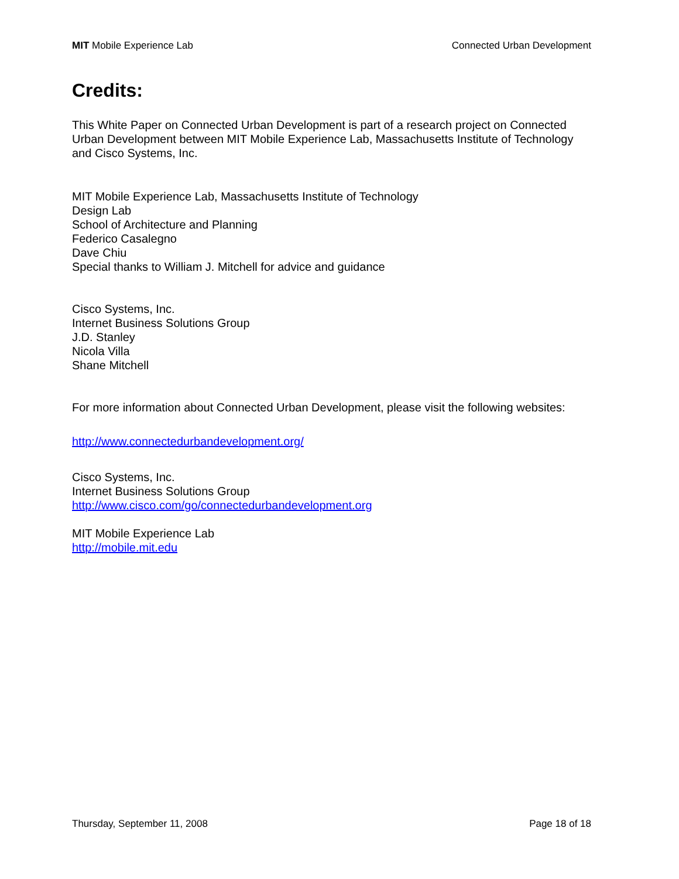MIT Mobile Experience Lab Connected Urban Development
Credits:
This White Paper on Connected Urban Development is part of a research project on Connected Urban Development between MIT Mobile Experience Lab, Massachusetts Institute of Technology and Cisco Systems, Inc.
MIT Mobile Experience Lab, Massachusetts Institute of Technology
Design Lab
School of Architecture and Planning
Federico Casalegno
Dave Chiu
Special thanks to William J. Mitchell for advice and guidance
Cisco Systems, Inc.
Internet Business Solutions Group
J.D. Stanley
Nicola Villa
Shane Mitchell
For more information about Connected Urban Development, please visit the following websites:
http://www.connectedurbandevelopment.org/
Cisco Systems, Inc.
Internet Business Solutions Group
http://www.cisco.com/go/connectedurbandevelopment.org
MIT Mobile Experience Lab
http://mobile.mit.edu
Thursday, September 11, 2008 Page 18 of 18